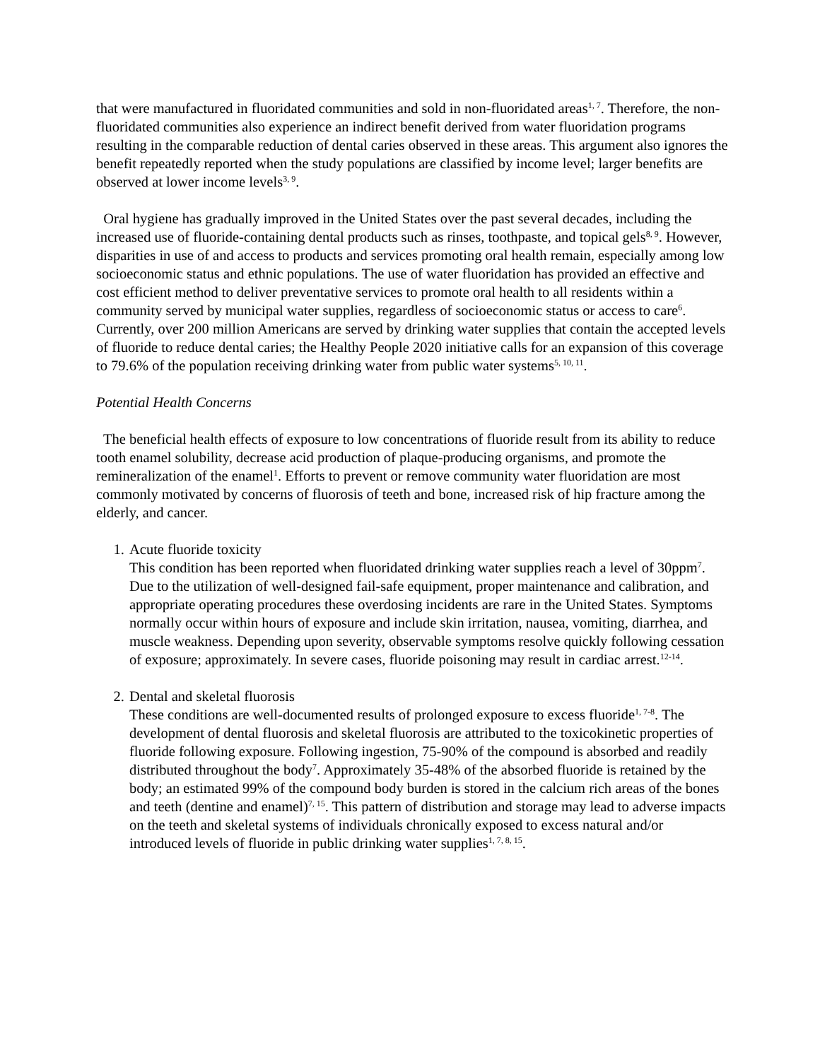that were manufactured in fluoridated communities and sold in non-fluoridated areas<sup>1, 7</sup>. Therefore, the non-fluoridated communities also experience an indirect benefit derived from water fluoridation programs resulting in the comparable reduction of dental caries observed in these areas. This argument also ignores the benefit repeatedly reported when the study populations are classified by income level; larger benefits are observed at lower income levels<sup>3, 9</sup>.
Oral hygiene has gradually improved in the United States over the past several decades, including the increased use of fluoride-containing dental products such as rinses, toothpaste, and topical gels<sup>8, 9</sup>. However, disparities in use of and access to products and services promoting oral health remain, especially among low socioeconomic status and ethnic populations. The use of water fluoridation has provided an effective and cost efficient method to deliver preventative services to promote oral health to all residents within a community served by municipal water supplies, regardless of socioeconomic status or access to care<sup>6</sup>. Currently, over 200 million Americans are served by drinking water supplies that contain the accepted levels of fluoride to reduce dental caries; the Healthy People 2020 initiative calls for an expansion of this coverage to 79.6% of the population receiving drinking water from public water systems<sup>5, 10, 11</sup>.
Potential Health Concerns
The beneficial health effects of exposure to low concentrations of fluoride result from its ability to reduce tooth enamel solubility, decrease acid production of plaque-producing organisms, and promote the remineralization of the enamel<sup>1</sup>. Efforts to prevent or remove community water fluoridation are most commonly motivated by concerns of fluorosis of teeth and bone, increased risk of hip fracture among the elderly, and cancer.
1. Acute fluoride toxicity
This condition has been reported when fluoridated drinking water supplies reach a level of 30ppm<sup>7</sup>. Due to the utilization of well-designed fail-safe equipment, proper maintenance and calibration, and appropriate operating procedures these overdosing incidents are rare in the United States. Symptoms normally occur within hours of exposure and include skin irritation, nausea, vomiting, diarrhea, and muscle weakness. Depending upon severity, observable symptoms resolve quickly following cessation of exposure; approximately. In severe cases, fluoride poisoning may result in cardiac arrest.<sup>12-14</sup>.
2. Dental and skeletal fluorosis
These conditions are well-documented results of prolonged exposure to excess fluoride<sup>1, 7-8</sup>. The development of dental fluorosis and skeletal fluorosis are attributed to the toxicokinetic properties of fluoride following exposure. Following ingestion, 75-90% of the compound is absorbed and readily distributed throughout the body<sup>7</sup>. Approximately 35-48% of the absorbed fluoride is retained by the body; an estimated 99% of the compound body burden is stored in the calcium rich areas of the bones and teeth (dentine and enamel)<sup>7, 15</sup>. This pattern of distribution and storage may lead to adverse impacts on the teeth and skeletal systems of individuals chronically exposed to excess natural and/or introduced levels of fluoride in public drinking water supplies<sup>1, 7, 8, 15</sup>.